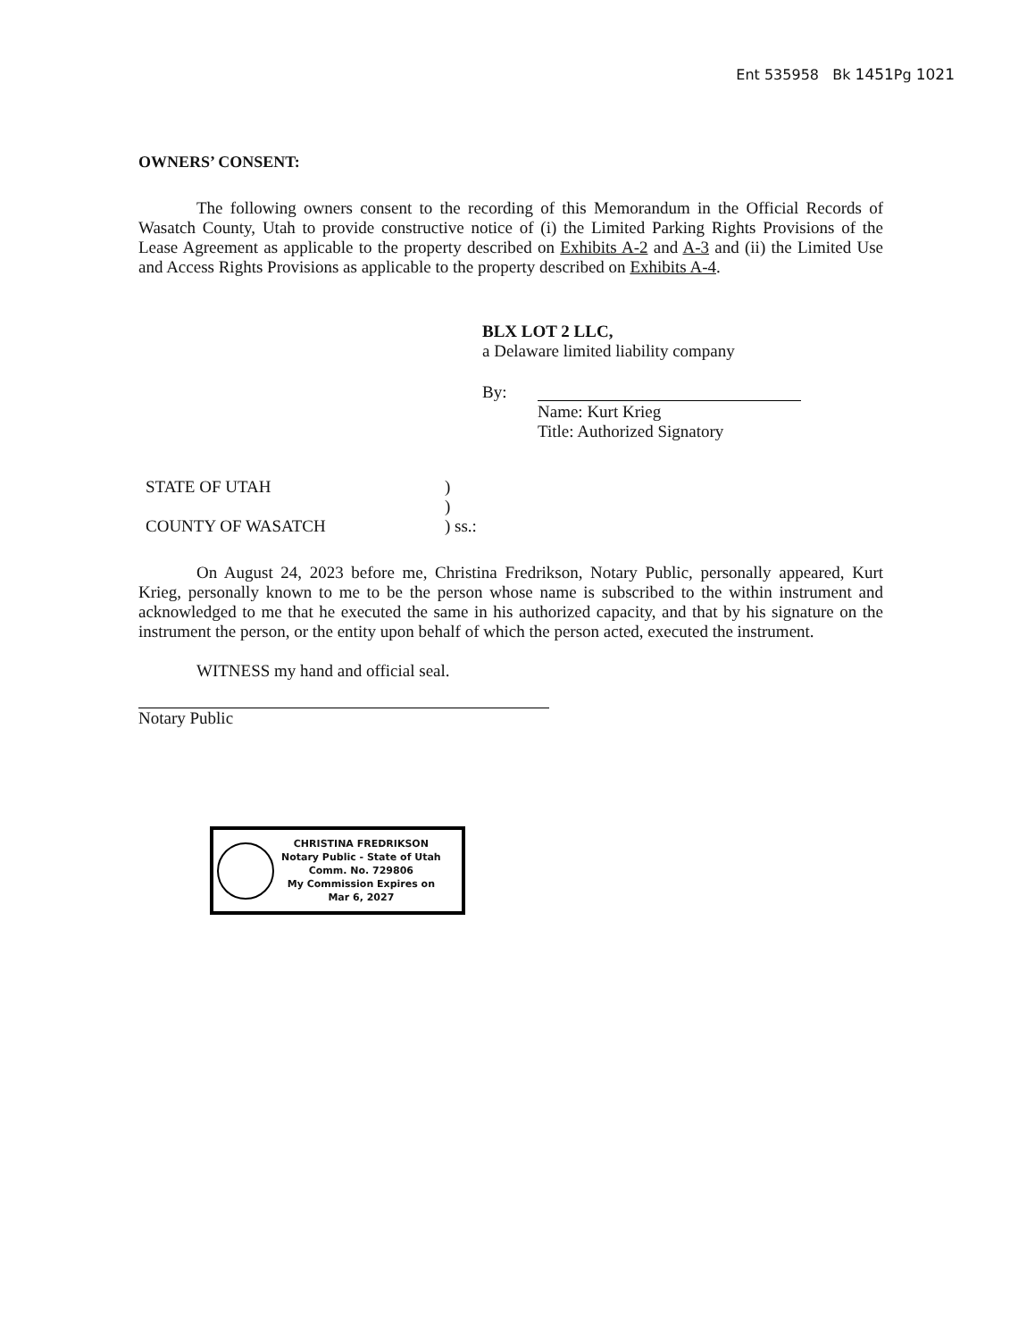Ent 535958 Bk 1451 Pg 1021
OWNERS’ CONSENT:
The following owners consent to the recording of this Memorandum in the Official Records of Wasatch County, Utah to provide constructive notice of (i) the Limited Parking Rights Provisions of the Lease Agreement as applicable to the property described on Exhibits A-2 and A-3 and (ii) the Limited Use and Access Rights Provisions as applicable to the property described on Exhibits A-4.
BLX LOT 2 LLC,
a Delaware limited liability company
By:
Name: Kurt Krieg
Title: Authorized Signatory
STATE OF UTAH
COUNTY OF WASATCH
)
)
) ss.:
On August 24, 2023 before me, Christina Fredrikson, Notary Public, personally appeared, Kurt Krieg, personally known to me to be the person whose name is subscribed to the within instrument and acknowledged to me that he executed the same in his authorized capacity, and that by his signature on the instrument the person, or the entity upon behalf of which the person acted, executed the instrument.
WITNESS my hand and official seal.
Notary Public
CHRISTINA FREDRIKSON
Notary Public - State of Utah
Comm. No. 729806
My Commission Expires on
Mar 6, 2027